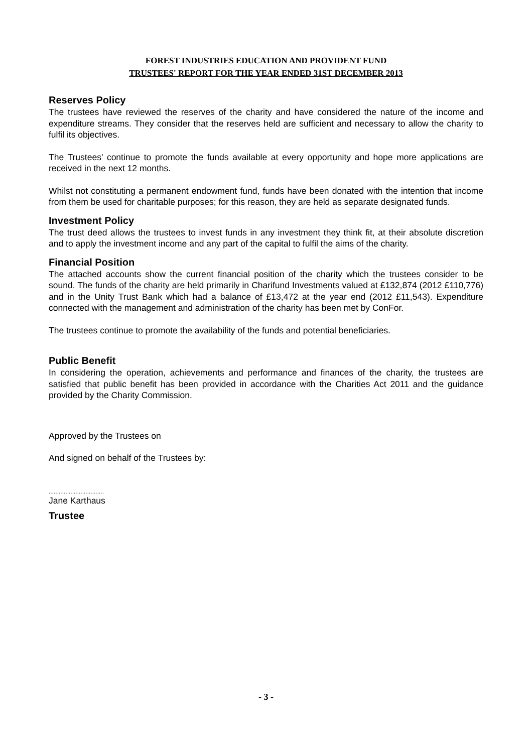FOREST INDUSTRIES EDUCATION AND PROVIDENT FUND
TRUSTEES' REPORT FOR THE YEAR ENDED 31ST DECEMBER 2013
Reserves Policy
The trustees have reviewed the reserves of the charity and have considered the nature of the income and expenditure streams. They consider that the reserves held are sufficient and necessary to allow the charity to fulfil its objectives.
The Trustees' continue to promote the funds available at every opportunity and hope more applications are received in the next 12 months.
Whilst not constituting a permanent endowment fund, funds have been donated with the intention that income from them be used for charitable purposes; for this reason, they are held as separate designated funds.
Investment Policy
The trust deed allows the trustees to invest funds in any investment they think fit, at their absolute discretion and to apply the investment income and any part of the capital to fulfil the aims of the charity.
Financial Position
The attached accounts show the current financial position of the charity which the trustees consider to be sound. The funds of the charity are held primarily in Charifund Investments valued at £132,874 (2012 £110,776) and in the Unity Trust Bank which had a balance of £13,472 at the year end (2012 £11,543). Expenditure connected with the management and administration of the charity has been met by ConFor.
The trustees continue to promote the availability of the funds and potential beneficiaries.
Public Benefit
In considering the operation, achievements and performance and finances of the charity, the trustees are satisfied that public benefit has been provided in accordance with the Charities Act 2011 and the guidance provided by the Charity Commission.
Approved by the Trustees on
And signed on behalf of the Trustees by:
.................................
Jane Karthaus
Trustee
- 3 -